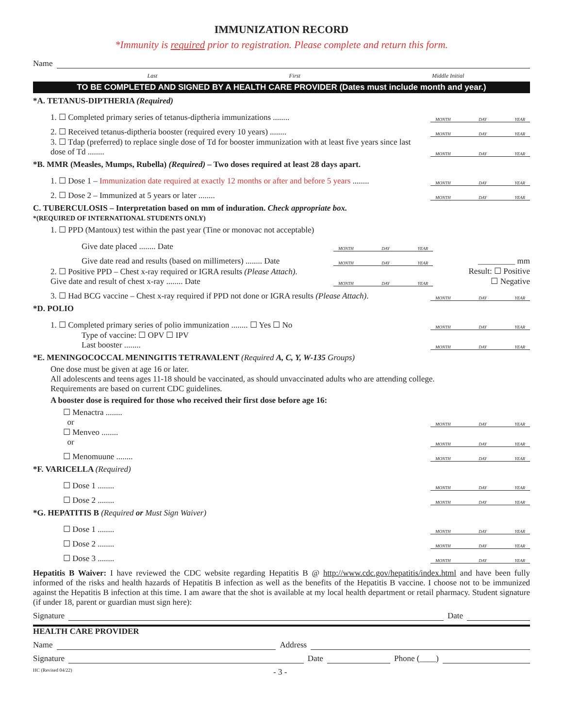IMMUNIZATION RECORD
*Immunity is required prior to registration. Please complete and return this form.
Name
Last First Middle Initial
TO BE COMPLETED AND SIGNED BY A HEALTH CARE PROVIDER (Dates must include month and year.)
*A. TETANUS-DIPTHERIA (Required)
1. ☐ Completed primary series of tetanus-diptheria immunizations ........ MONTH DAY YEAR
2. ☐ Received tetanus-diptheria booster (required every 10 years) ........ MONTH DAY YEAR
3. ☐ Tdap (preferred) to replace single dose of Td for booster immunization with at least five years since last dose of Td ........ MONTH DAY YEAR
*B. MMR (Measles, Mumps, Rubella) (Required) – Two doses required at least 28 days apart.
1. ☐ Dose 1 – Immunization date required at exactly 12 months or after and before 5 years ........ MONTH DAY YEAR
2. ☐ Dose 2 – Immunized at 5 years or later ........ MONTH DAY YEAR
C. TUBERCULOSIS – Interpretation based on mm of induration. Check appropriate box.
*(REQUIRED OF INTERNATIONAL STUDENTS ONLY)
1. ☐ PPD (Mantoux) test within the past year (Tine or monovac not acceptable)
Give date placed ........ Date MONTH DAY YEAR
Give date read and results (based on millimeters) ........ Date MONTH DAY YEAR _________ mm
2. ☐ Positive PPD – Chest x-ray required or IGRA results (Please Attach).
Give date and result of chest x-ray ........ Date MONTH DAY YEAR Result: ☐ Positive
☐ Negative
3. ☐ Had BCG vaccine – Chest x-ray required if PPD not done or IGRA results (Please Attach). MONTH DAY YEAR
*D. POLIO
1. ☐ Completed primary series of polio immunization ........ ☐ Yes ☐ No MONTH DAY YEAR
Type of vaccine: ☐ OPV ☐ IPV
Last booster ........ MONTH DAY YEAR
*E. MENINGOCOCCAL MENINGITIS TETRAVALENT (Required A, C, Y, W-135 Groups)
One dose must be given at age 16 or later.
All adolescents and teens ages 11-18 should be vaccinated, as should unvaccinated adults who are attending college.
Requirements are based on current CDC guidelines.
A booster dose is required for those who received their first dose before age 16:
☐ Menactra ........
or MONTH DAY YEAR
☐ Menveo ........
or MONTH DAY YEAR
☐ Menomuune ........ MONTH DAY YEAR
*F. VARICELLA (Required)
☐ Dose 1 ........ MONTH DAY YEAR
☐ Dose 2 ........ MONTH DAY YEAR
*G. HEPATITIS B (Required or Must Sign Waiver)
☐ Dose 1 ........ MONTH DAY YEAR
☐ Dose 2 ........ MONTH DAY YEAR
☐ Dose 3 ........ MONTH DAY YEAR
Hepatitis B Waiver: I have reviewed the CDC website regarding Hepatitis B @ http://www.cdc.gov/hepatitis/index.html and have been fully informed of the risks and health hazards of Hepatitis B infection as well as the benefits of the Hepatitis B vaccine. I choose not to be immunized against the Hepatitis B infection at this time. I am aware that the shot is available at my local health department or retail pharmacy. Student signature (if under 18, parent or guardian must sign here):
Signature Date
HEALTH CARE PROVIDER
Name Address
Signature Date Phone (____)
HC (Revised 04/22) - 3 -